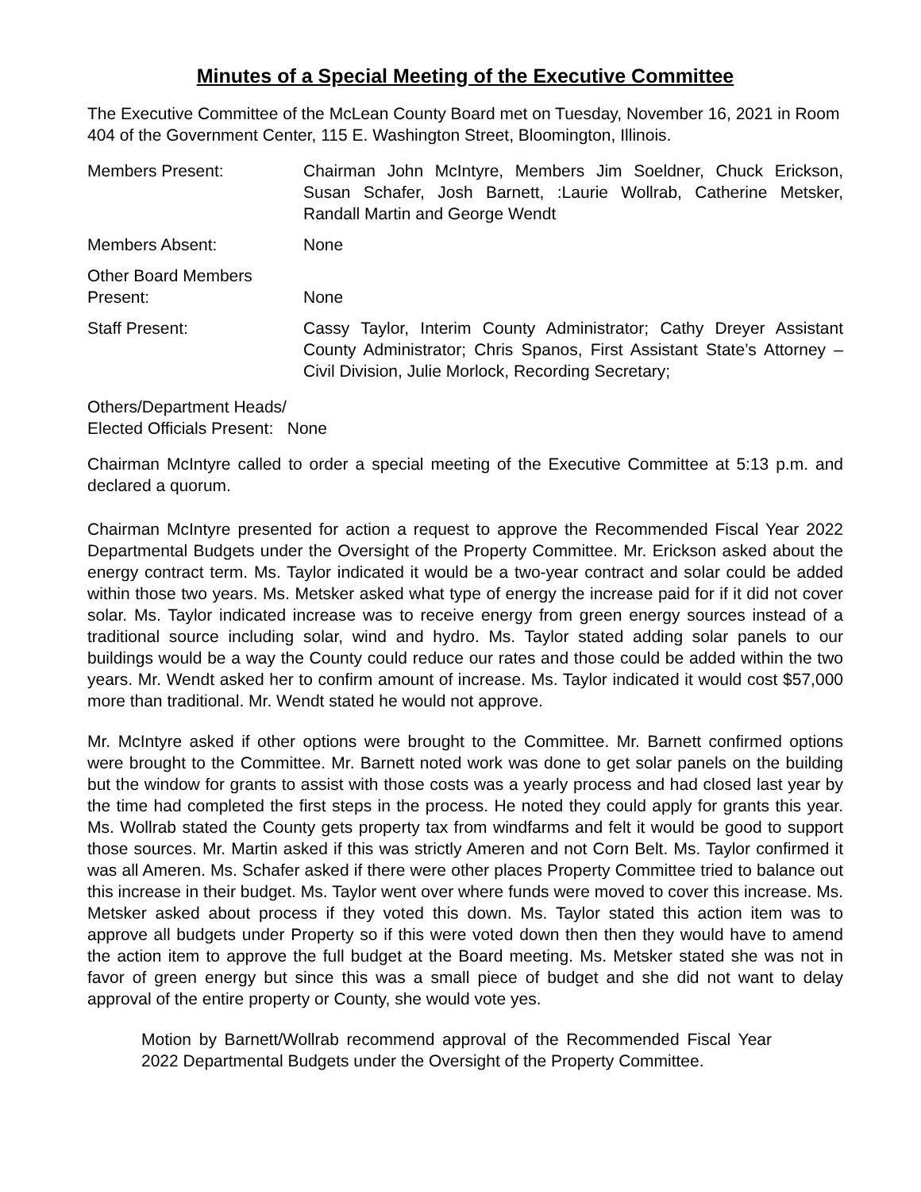Minutes of a Special Meeting of the Executive Committee
The Executive Committee of the McLean County Board met on Tuesday, November 16, 2021 in Room 404 of the Government Center, 115 E. Washington Street, Bloomington, Illinois.
Members Present: Chairman John McIntyre, Members Jim Soeldner, Chuck Erickson, Susan Schafer, Josh Barnett, :Laurie Wollrab, Catherine Metsker, Randall Martin and George Wendt
Members Absent: None
Other Board Members
Present:
None
Staff Present: Cassy Taylor, Interim County Administrator; Cathy Dreyer Assistant County Administrator; Chris Spanos, First Assistant State’s Attorney – Civil Division, Julie Morlock, Recording Secretary;
Others/Department Heads/
Elected Officials Present: None
Chairman McIntyre called to order a special meeting of the Executive Committee at 5:13 p.m. and declared a quorum.
Chairman McIntyre presented for action a request to approve the Recommended Fiscal Year 2022 Departmental Budgets under the Oversight of the Property Committee. Mr. Erickson asked about the energy contract term. Ms. Taylor indicated it would be a two-year contract and solar could be added within those two years. Ms. Metsker asked what type of energy the increase paid for if it did not cover solar. Ms. Taylor indicated increase was to receive energy from green energy sources instead of a traditional source including solar, wind and hydro. Ms. Taylor stated adding solar panels to our buildings would be a way the County could reduce our rates and those could be added within the two years. Mr. Wendt asked her to confirm amount of increase. Ms. Taylor indicated it would cost $57,000 more than traditional. Mr. Wendt stated he would not approve.
Mr. McIntyre asked if other options were brought to the Committee. Mr. Barnett confirmed options were brought to the Committee. Mr. Barnett noted work was done to get solar panels on the building but the window for grants to assist with those costs was a yearly process and had closed last year by the time had completed the first steps in the process. He noted they could apply for grants this year. Ms. Wollrab stated the County gets property tax from windfarms and felt it would be good to support those sources. Mr. Martin asked if this was strictly Ameren and not Corn Belt. Ms. Taylor confirmed it was all Ameren. Ms. Schafer asked if there were other places Property Committee tried to balance out this increase in their budget. Ms. Taylor went over where funds were moved to cover this increase. Ms. Metsker asked about process if they voted this down. Ms. Taylor stated this action item was to approve all budgets under Property so if this were voted down then then they would have to amend the action item to approve the full budget at the Board meeting. Ms. Metsker stated she was not in favor of green energy but since this was a small piece of budget and she did not want to delay approval of the entire property or County, she would vote yes.
Motion by Barnett/Wollrab recommend approval of the Recommended Fiscal Year 2022 Departmental Budgets under the Oversight of the Property Committee.